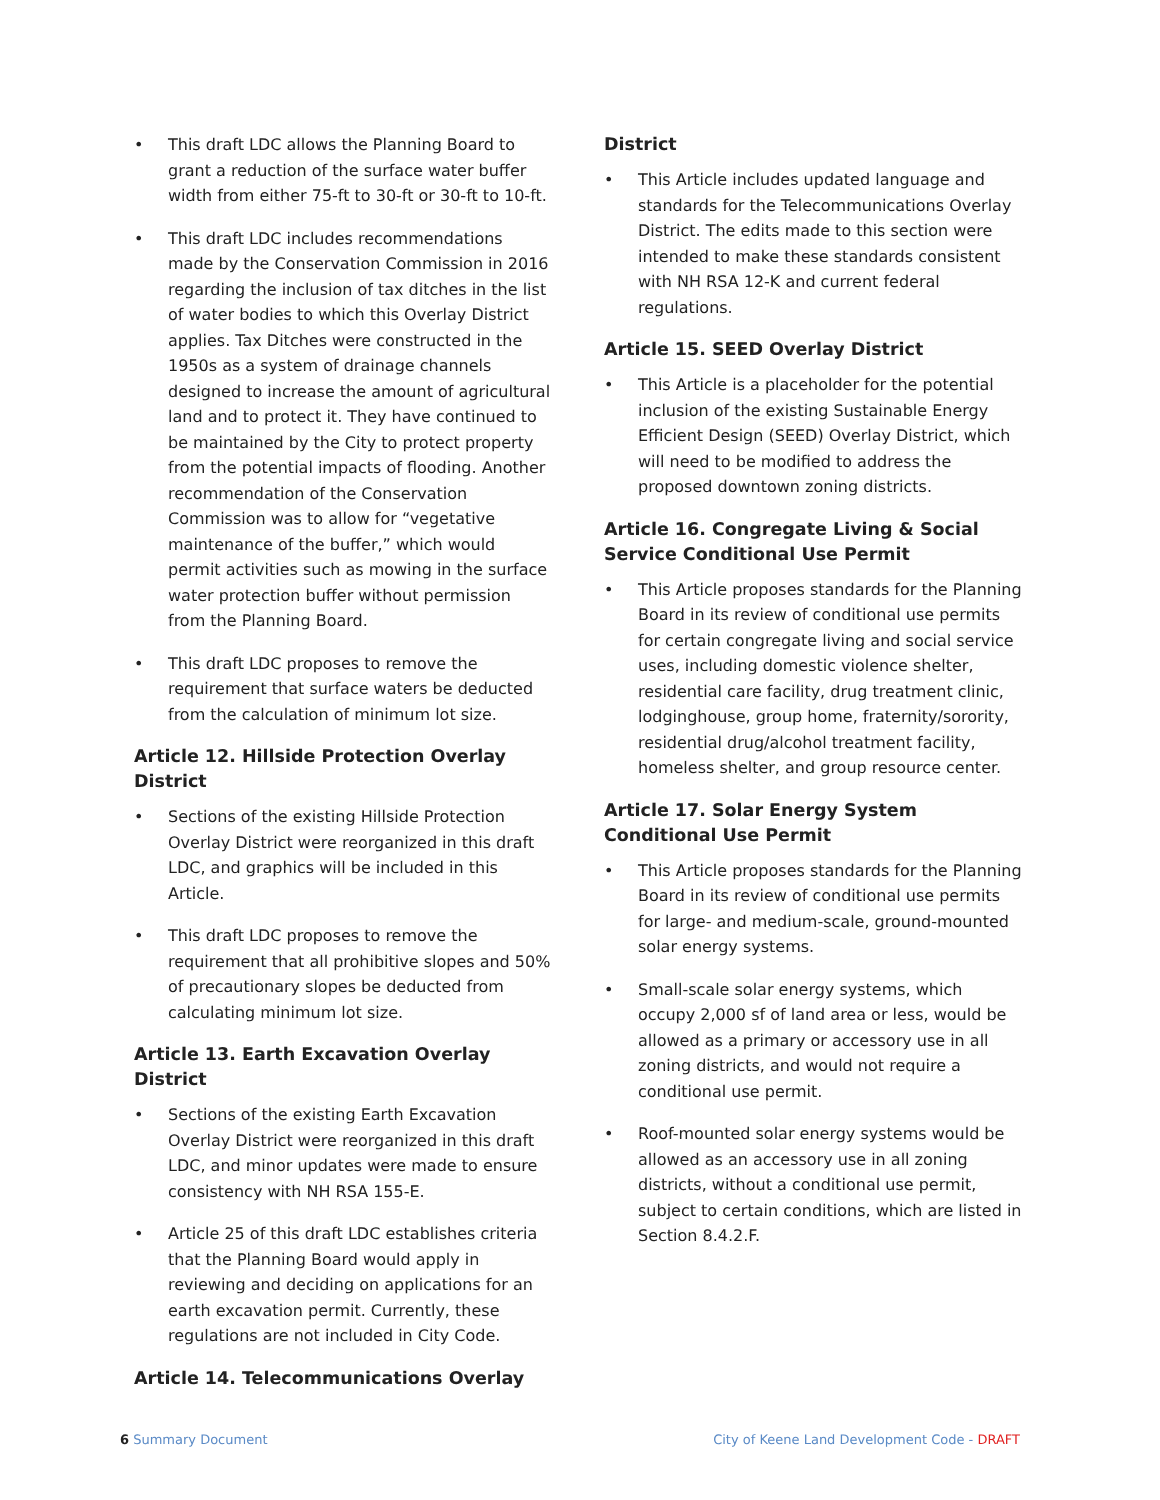• This draft LDC allows the Planning Board to grant a reduction of the surface water buffer width from either 75-ft to 30-ft or 30-ft to 10-ft.
• This draft LDC includes recommendations made by the Conservation Commission in 2016 regarding the inclusion of tax ditches in the list of water bodies to which this Overlay District applies. Tax Ditches were constructed in the 1950s as a system of drainage channels designed to increase the amount of agricultural land and to protect it. They have continued to be maintained by the City to protect property from the potential impacts of flooding. Another recommendation of the Conservation Commission was to allow for “vegetative maintenance of the buffer,” which would permit activities such as mowing in the surface water protection buffer without permission from the Planning Board.
• This draft LDC proposes to remove the requirement that surface waters be deducted from the calculation of minimum lot size.
Article 12. Hillside Protection Overlay District
• Sections of the existing Hillside Protection Overlay District were reorganized in this draft LDC, and graphics will be included in this Article.
• This draft LDC proposes to remove the requirement that all prohibitive slopes and 50% of precautionary slopes be deducted from calculating minimum lot size.
Article 13. Earth Excavation Overlay District
• Sections of the existing Earth Excavation Overlay District were reorganized in this draft LDC, and minor updates were made to ensure consistency with NH RSA 155-E.
• Article 25 of this draft LDC establishes criteria that the Planning Board would apply in reviewing and deciding on applications for an earth excavation permit. Currently, these regulations are not included in City Code.
Article 14. Telecommunications Overlay
District
• This Article includes updated language and standards for the Telecommunications Overlay District. The edits made to this section were intended to make these standards consistent with NH RSA 12-K and current federal regulations.
Article 15. SEED Overlay District
• This Article is a placeholder for the potential inclusion of the existing Sustainable Energy Efficient Design (SEED) Overlay District, which will need to be modified to address the proposed downtown zoning districts.
Article 16. Congregate Living & Social Service Conditional Use Permit
• This Article proposes standards for the Planning Board in its review of conditional use permits for certain congregate living and social service uses, including domestic violence shelter, residential care facility, drug treatment clinic, lodginghouse, group home, fraternity/sorority, residential drug/alcohol treatment facility, homeless shelter, and group resource center.
Article 17. Solar Energy System Conditional Use Permit
• This Article proposes standards for the Planning Board in its review of conditional use permits for large- and medium-scale, ground-mounted solar energy systems.
• Small-scale solar energy systems, which occupy 2,000 sf of land area or less, would be allowed as a primary or accessory use in all zoning districts, and would not require a conditional use permit.
• Roof-mounted solar energy systems would be allowed as an accessory use in all zoning districts, without a conditional use permit, subject to certain conditions, which are listed in Section 8.4.2.F.
6 Summary Document City of Keene Land Development Code - DRAFT